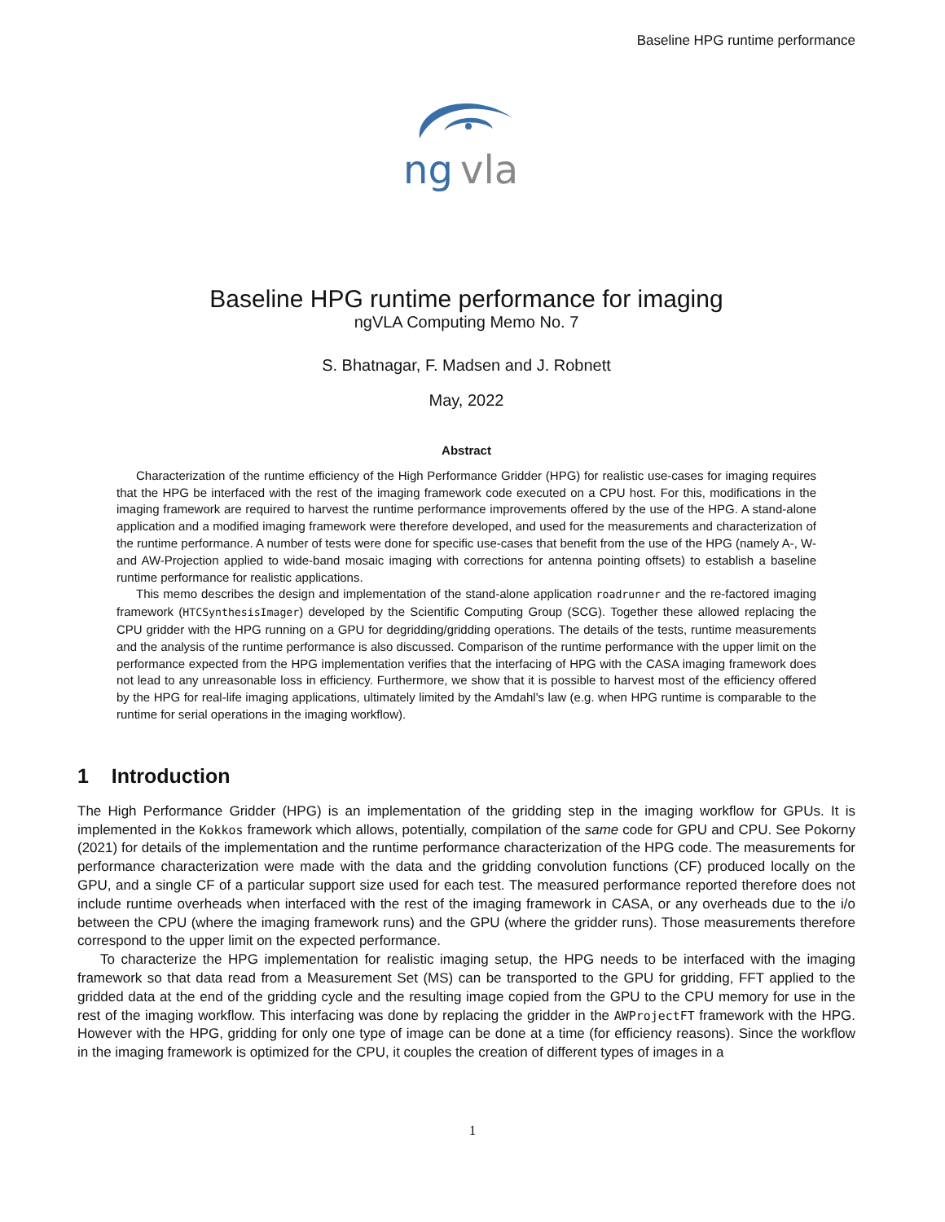Baseline HPG runtime performance
ng
vla
Baseline HPG runtime performance for imaging
ngVLA Computing Memo No. 7
S. Bhatnagar, F. Madsen and J. Robnett
May, 2022
Abstract
Characterization of the runtime efficiency of the High Performance Gridder (HPG) for realistic use-cases for imaging requires that the HPG be interfaced with the rest of the imaging framework code executed on a CPU host. For this, modifications in the imaging framework are required to harvest the runtime performance improvements offered by the use of the HPG. A stand-alone application and a modified imaging framework were therefore developed, and used for the measurements and characterization of the runtime performance. A number of tests were done for specific use-cases that benefit from the use of the HPG (namely A-, W- and AW-Projection applied to wide-band mosaic imaging with corrections for antenna pointing offsets) to establish a baseline runtime performance for realistic applications.
This memo describes the design and implementation of the stand-alone application roadrunner and the re-factored imaging framework (HTCSynthesisImager) developed by the Scientific Computing Group (SCG). Together these allowed replacing the CPU gridder with the HPG running on a GPU for degridding/gridding operations. The details of the tests, runtime measurements and the analysis of the runtime performance is also discussed. Comparison of the runtime performance with the upper limit on the performance expected from the HPG implementation verifies that the interfacing of HPG with the CASA imaging framework does not lead to any unreasonable loss in efficiency. Furthermore, we show that it is possible to harvest most of the efficiency offered by the HPG for real-life imaging applications, ultimately limited by the Amdahl's law (e.g. when HPG runtime is comparable to the runtime for serial operations in the imaging workflow).
1 Introduction
The High Performance Gridder (HPG) is an implementation of the gridding step in the imaging workflow for GPUs. It is implemented in the Kokkos framework which allows, potentially, compilation of the same code for GPU and CPU. See Pokorny (2021) for details of the implementation and the runtime performance characterization of the HPG code. The measurements for performance characterization were made with the data and the gridding convolution functions (CF) produced locally on the GPU, and a single CF of a particular support size used for each test. The measured performance reported therefore does not include runtime overheads when interfaced with the rest of the imaging framework in CASA, or any overheads due to the i/o between the CPU (where the imaging framework runs) and the GPU (where the gridder runs). Those measurements therefore correspond to the upper limit on the expected performance.
To characterize the HPG implementation for realistic imaging setup, the HPG needs to be interfaced with the imaging framework so that data read from a Measurement Set (MS) can be transported to the GPU for gridding, FFT applied to the gridded data at the end of the gridding cycle and the resulting image copied from the GPU to the CPU memory for use in the rest of the imaging workflow. This interfacing was done by replacing the gridder in the AWProjectFT framework with the HPG. However with the HPG, gridding for only one type of image can be done at a time (for efficiency reasons). Since the workflow in the imaging framework is optimized for the CPU, it couples the creation of different types of images in a
1